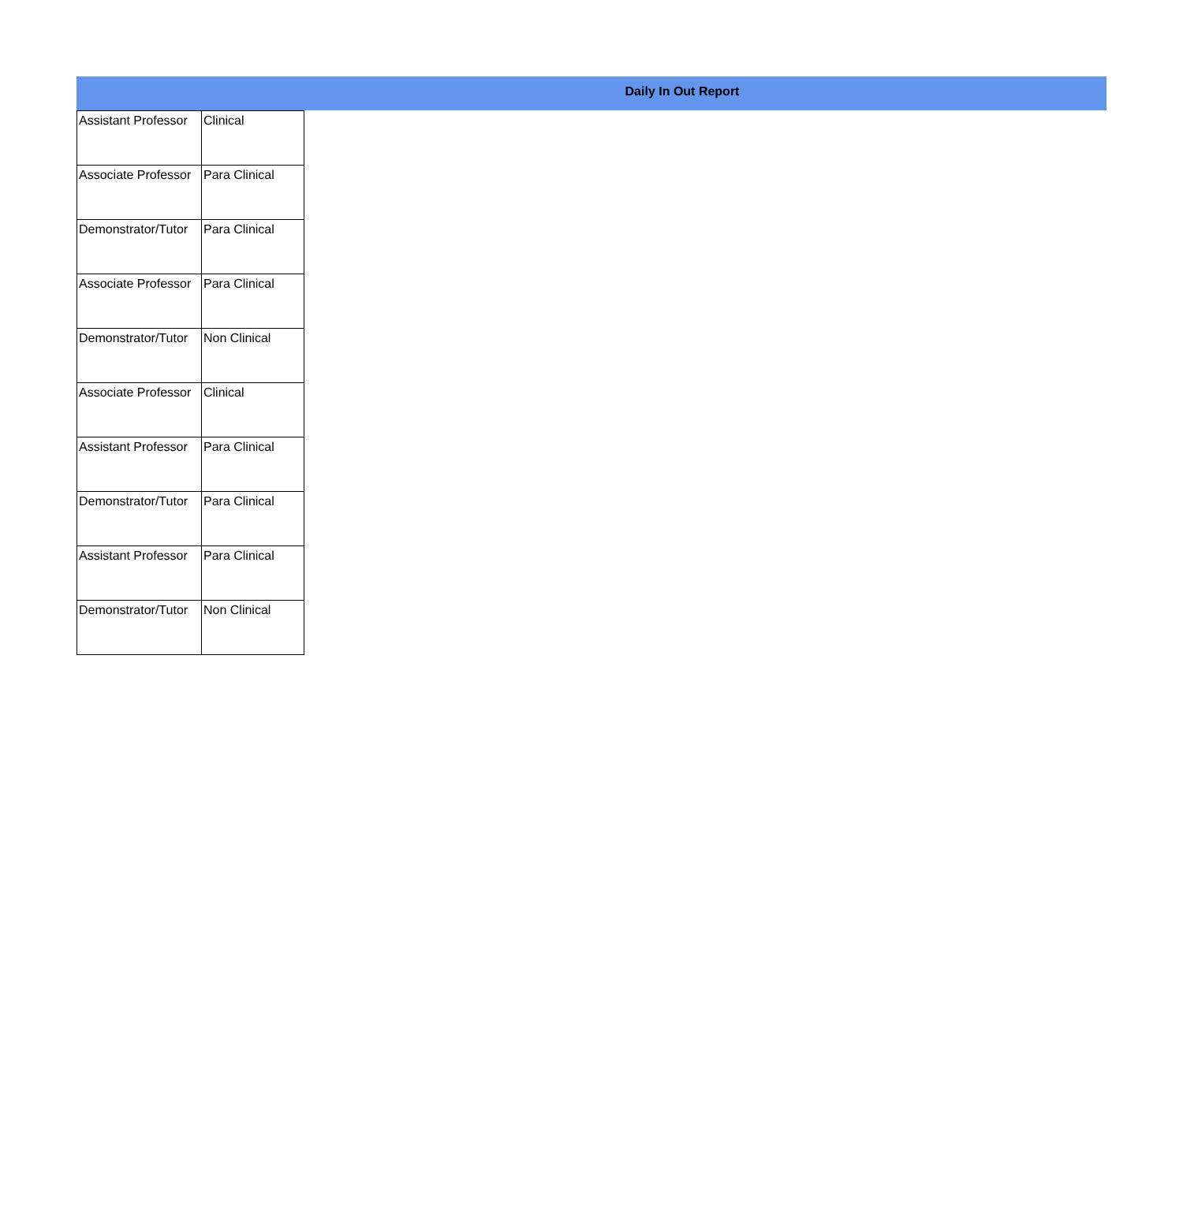Daily In Out Report
| Assistant Professor | Clinical |
| Associate Professor | Para Clinical |
| Demonstrator/Tutor | Para Clinical |
| Associate Professor | Para Clinical |
| Demonstrator/Tutor | Non Clinical |
| Associate Professor | Clinical |
| Assistant Professor | Para Clinical |
| Demonstrator/Tutor | Para Clinical |
| Assistant Professor | Para Clinical |
| Demonstrator/Tutor | Non Clinical |